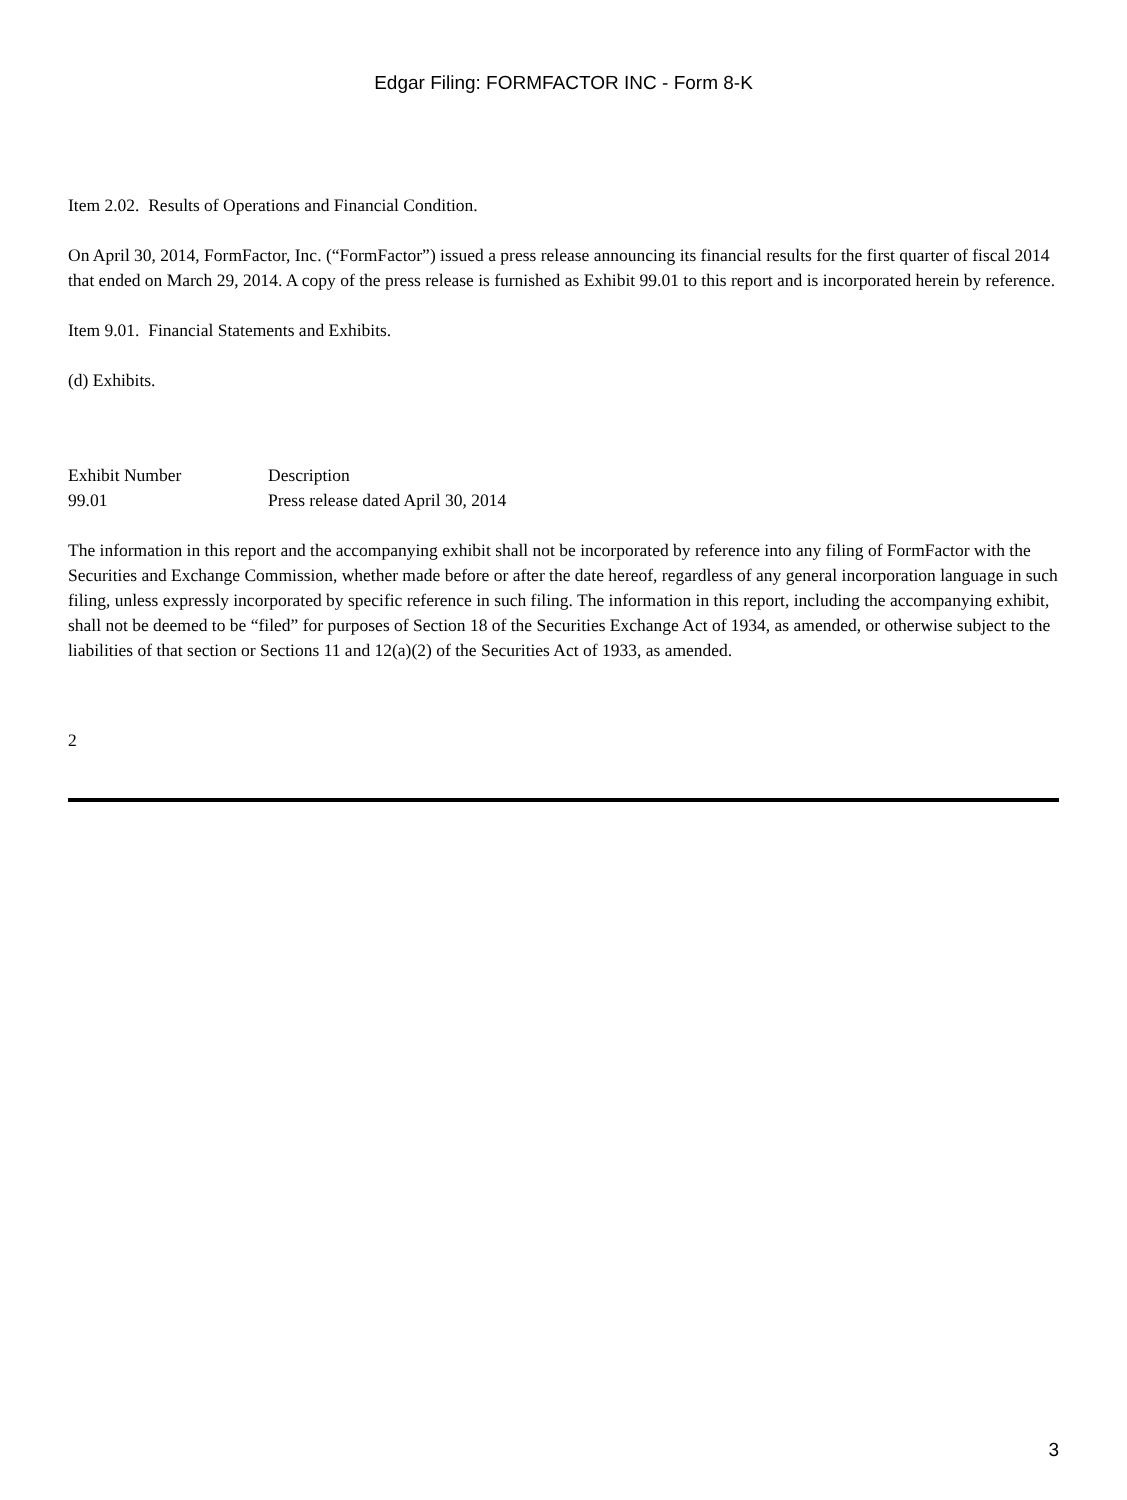Edgar Filing: FORMFACTOR INC - Form 8-K
Item 2.02. Results of Operations and Financial Condition.
On April 30, 2014, FormFactor, Inc. (“FormFactor”) issued a press release announcing its financial results for the first quarter of fiscal 2014 that ended on March 29, 2014. A copy of the press release is furnished as Exhibit 99.01 to this report and is incorporated herein by reference.
Item 9.01. Financial Statements and Exhibits.
(d) Exhibits.
| Exhibit Number | Description |
| 99.01 | Press release dated April 30, 2014 |
The information in this report and the accompanying exhibit shall not be incorporated by reference into any filing of FormFactor with the Securities and Exchange Commission, whether made before or after the date hereof, regardless of any general incorporation language in such filing, unless expressly incorporated by specific reference in such filing. The information in this report, including the accompanying exhibit, shall not be deemed to be “filed” for purposes of Section 18 of the Securities Exchange Act of 1934, as amended, or otherwise subject to the liabilities of that section or Sections 11 and 12(a)(2) of the Securities Act of 1933, as amended.
2
3